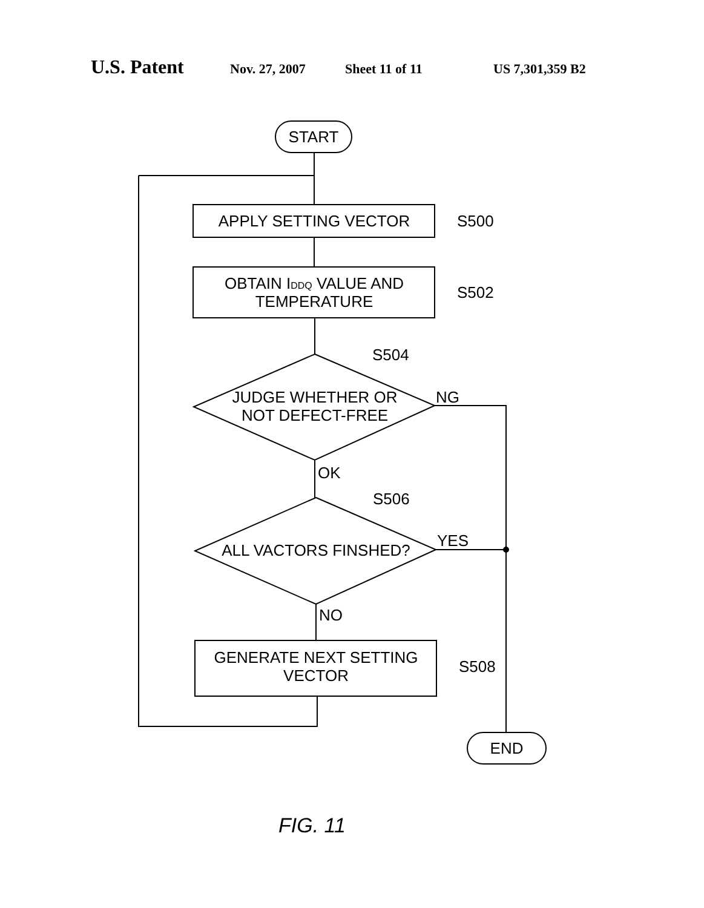U.S. Patent
Nov. 27, 2007 Sheet 11 of 11 US 7,301,359 B2
START
APPLY SETTING VECTOR
S500
OBTAIN IDDQ VALUE AND
TEMPERATURE
S502
JUDGE WHETHER OR
NOT DEFECT-FREE
S504
NG
OK
ALL VACTORS FINSHED?
S506
YES
NO
GENERATE NEXT SETTING
VECTOR
S508
END
FIG. 11